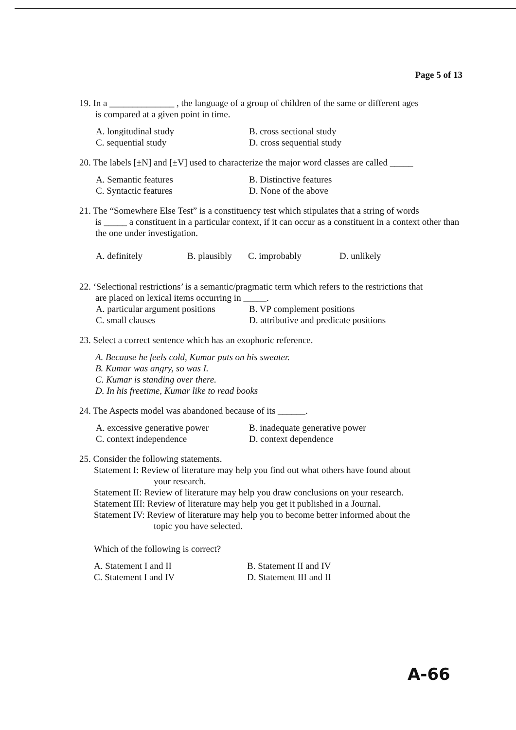Page 5 of 13
19. In a ______________ , the language of a group of children of the same or different ages
is compared at a given point in time.
A. longitudinal study B. cross sectional study C. sequential study D. cross sequential study
20. The labels [±N] and [±V] used to characterize the major word classes are called _____
A. Semantic features B. Distinctive features C. Syntactic features D. None of the above
21. The “Somewhere Else Test” is a constituency test which stipulates that a string of words
is _____ a constituent in a particular context, if it can occur as a constituent in a context other than the one under investigation.
A. definitely B. plausibly C. improbably D. unlikely
22. ‘Selectional restrictions’ is a semantic/pragmatic term which refers to the restrictions that
are placed on lexical items occurring in _____.
A. particular argument positions B. VP complement positions C. small clauses D. attributive and predicate positions
23. Select a correct sentence which has an exophoric reference.
A. Because he feels cold, Kumar puts on his sweater.
B. Kumar was angry, so was I.
C. Kumar is standing over there.
D. In his freetime, Kumar like to read books
24. The Aspects model was abandoned because of its ______.
A. excessive generative power B. inadequate generative power C. context independence D. context dependence
25. Consider the following statements.
Statement I: Review of literature may help you find out what others have found about
your research.
Statement II: Review of literature may help you draw conclusions on your research.
Statement III: Review of literature may help you get it published in a Journal.
Statement IV: Review of literature may help you to become better informed about the
topic you have selected.
Which of the following is correct?
A. Statement I and II B. Statement II and IV C. Statement I and IV D. Statement III and II
A-66